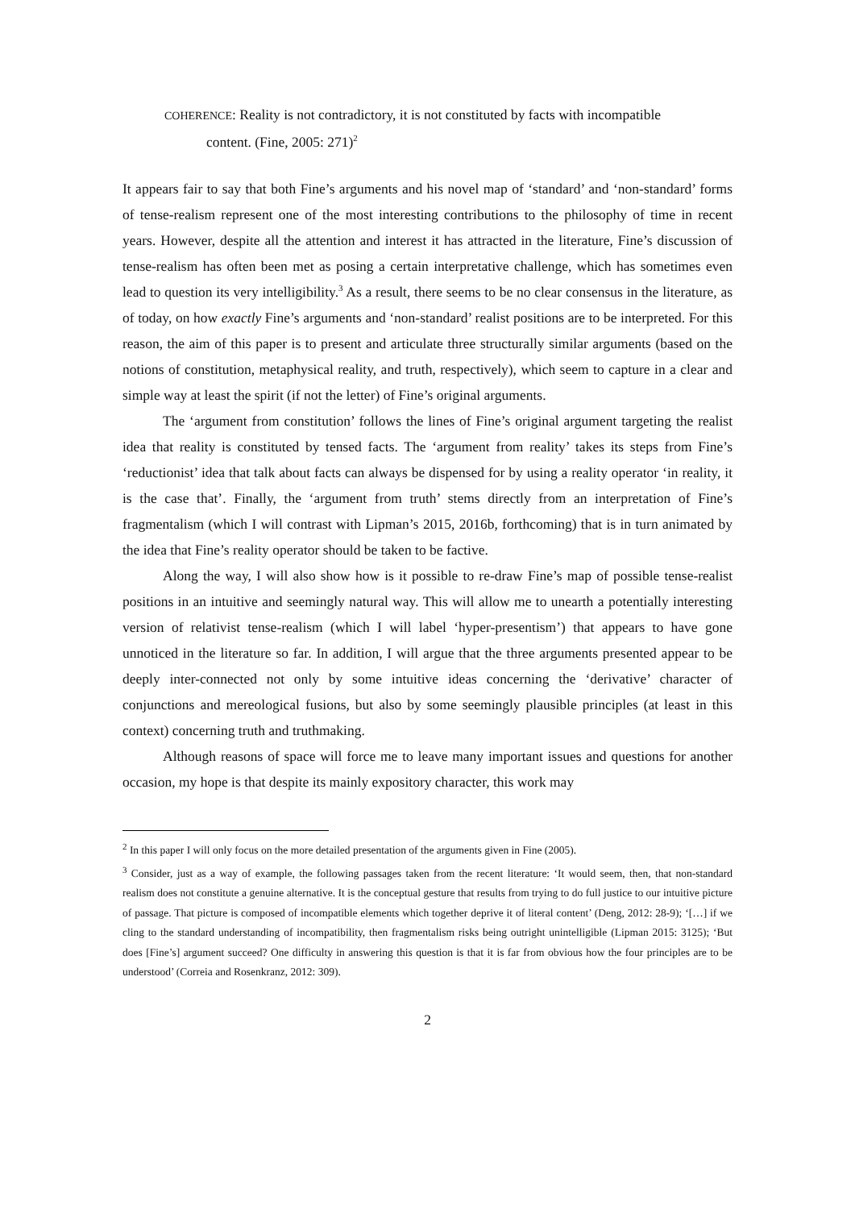COHERENCE: Reality is not contradictory, it is not constituted by facts with incompatible
content. (Fine, 2005: 271)<sup>2</sup>
It appears fair to say that both Fine’s arguments and his novel map of ‘standard’ and ‘non-standard’ forms of tense-realism represent one of the most interesting contributions to the philosophy of time in recent years. However, despite all the attention and interest it has attracted in the literature, Fine’s discussion of tense-realism has often been met as posing a certain interpretative challenge, which has sometimes even lead to question its very intelligibility.<sup>3</sup> As a result, there seems to be no clear consensus in the literature, as of today, on how exactly Fine’s arguments and ‘non-standard’ realist positions are to be interpreted. For this reason, the aim of this paper is to present and articulate three structurally similar arguments (based on the notions of constitution, metaphysical reality, and truth, respectively), which seem to capture in a clear and simple way at least the spirit (if not the letter) of Fine’s original arguments.
The ‘argument from constitution’ follows the lines of Fine’s original argument targeting the realist idea that reality is constituted by tensed facts. The ‘argument from reality’ takes its steps from Fine’s ‘reductionist’ idea that talk about facts can always be dispensed for by using a reality operator ‘in reality, it is the case that’. Finally, the ‘argument from truth’ stems directly from an interpretation of Fine’s fragmentalism (which I will contrast with Lipman’s 2015, 2016b, forthcoming) that is in turn animated by the idea that Fine’s reality operator should be taken to be factive.
Along the way, I will also show how is it possible to re-draw Fine’s map of possible tense-realist positions in an intuitive and seemingly natural way. This will allow me to unearth a potentially interesting version of relativist tense-realism (which I will label ‘hyper-presentism’) that appears to have gone unnoticed in the literature so far. In addition, I will argue that the three arguments presented appear to be deeply inter-connected not only by some intuitive ideas concerning the ‘derivative’ character of conjunctions and mereological fusions, but also by some seemingly plausible principles (at least in this context) concerning truth and truthmaking.
Although reasons of space will force me to leave many important issues and questions for another occasion, my hope is that despite its mainly expository character, this work may
<sup>2</sup> In this paper I will only focus on the more detailed presentation of the arguments given in Fine (2005).
<sup>3</sup> Consider, just as a way of example, the following passages taken from the recent literature: ‘It would seem, then, that non-standard realism does not constitute a genuine alternative. It is the conceptual gesture that results from trying to do full justice to our intuitive picture of passage. That picture is composed of incompatible elements which together deprive it of literal content’ (Deng, 2012: 28-9); ‘[…] if we cling to the standard understanding of incompatibility, then fragmentalism risks being outright unintelligible (Lipman 2015: 3125); ‘But does [Fine’s] argument succeed? One difficulty in answering this question is that it is far from obvious how the four principles are to be understood’ (Correia and Rosenkranz, 2012: 309).
2